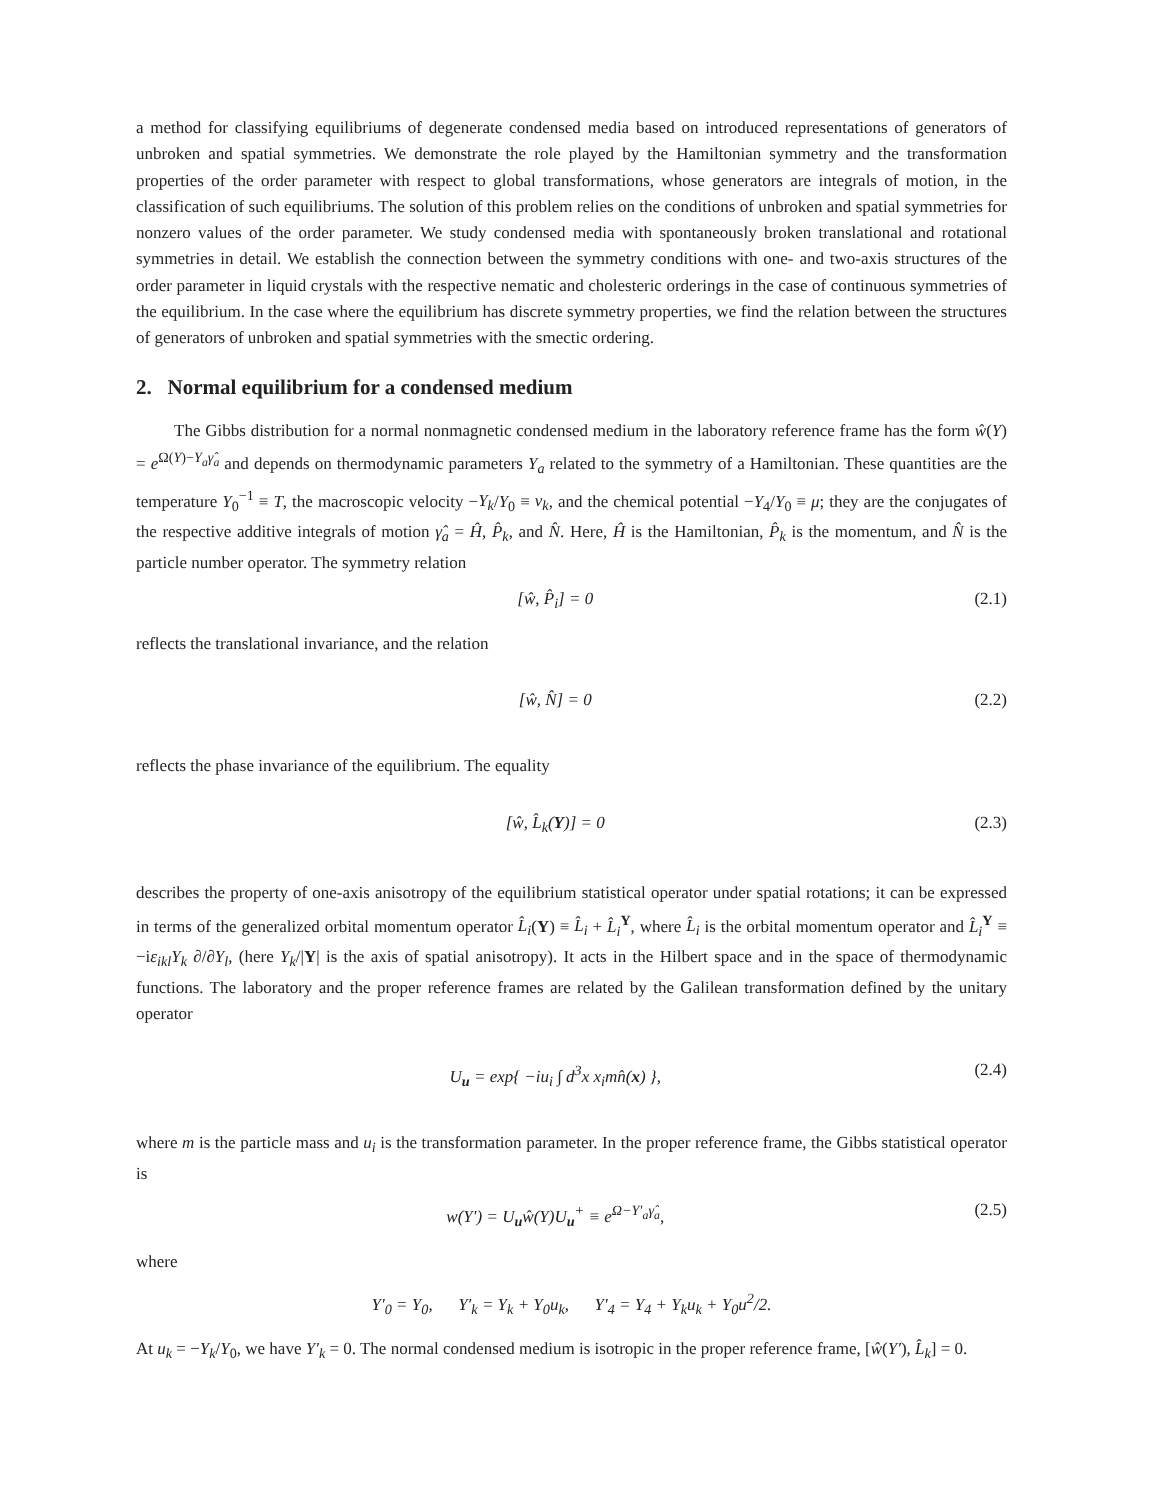a method for classifying equilibriums of degenerate condensed media based on introduced representations of generators of unbroken and spatial symmetries. We demonstrate the role played by the Hamiltonian symmetry and the transformation properties of the order parameter with respect to global transformations, whose generators are integrals of motion, in the classification of such equilibriums. The solution of this problem relies on the conditions of unbroken and spatial symmetries for nonzero values of the order parameter. We study condensed media with spontaneously broken translational and rotational symmetries in detail. We establish the connection between the symmetry conditions with one- and two-axis structures of the order parameter in liquid crystals with the respective nematic and cholesteric orderings in the case of continuous symmetries of the equilibrium. In the case where the equilibrium has discrete symmetry properties, we find the relation between the structures of generators of unbroken and spatial symmetries with the smectic ordering.
2. Normal equilibrium for a condensed medium
The Gibbs distribution for a normal nonmagnetic condensed medium in the laboratory reference frame has the form ŵ(Y) = e<sup>Ω(Y)−Y<sub>a</sub>γ̂<sub>a</sub></sup> and depends on thermodynamic parameters Y<sub>a</sub> related to the symmetry of a Hamiltonian. These quantities are the temperature Y<sub>0</sub><sup>−1</sup> ≡ T, the macroscopic velocity −Y<sub>k</sub>/Y<sub>0</sub> ≡ v<sub>k</sub>, and the chemical potential −Y<sub>4</sub>/Y<sub>0</sub> ≡ μ; they are the conjugates of the respective additive integrals of motion γ̂<sub>a</sub> = Ĥ, P̂<sub>k</sub>, and N̂. Here, Ĥ is the Hamiltonian, P̂<sub>k</sub> is the momentum, and N̂ is the particle number operator. The symmetry relation
[ŵ, P̂<sub>i</sub>] = 0 (2.1)
reflects the translational invariance, and the relation
[ŵ, N̂] = 0 (2.2)
reflects the phase invariance of the equilibrium. The equality
[ŵ, L̂<sub>k</sub>(Y)] = 0 (2.3)
describes the property of one-axis anisotropy of the equilibrium statistical operator under spatial rotations; it can be expressed in terms of the generalized orbital momentum operator L̂<sub>i</sub>(Y) ≡ L̂<sub>i</sub> + L̂<sub>i</sub><sup>Y</sup>, where L̂<sub>i</sub> is the orbital momentum operator and L̂<sub>i</sub><sup>Y</sup> ≡ −iε<sub>ikl</sub>Y<sub>k</sub> ∂/∂Y<sub>l</sub>, (here Y<sub>k</sub>/|Y| is the axis of spatial anisotropy). It acts in the Hilbert space and in the space of thermodynamic functions. The laboratory and the proper reference frames are related by the Galilean transformation defined by the unitary operator
U<sub>u</sub> = exp{ −iu<sub>i</sub> ∫ d<sup>3</sup>x x<sub>i</sub>mn̂(x) }, (2.4)
where m is the particle mass and u<sub>i</sub> is the transformation parameter. In the proper reference frame, the Gibbs statistical operator is
w(Y′) = U<sub>u</sub>ŵ(Y)U<sub>u</sub><sup>+</sup> ≡ e<sup>Ω−Y′<sub>a</sub>γ̂<sub>a</sub></sup>, (2.5)
where
Y′<sub>0</sub> = Y<sub>0</sub>, Y′<sub>k</sub> = Y<sub>k</sub> + Y<sub>0</sub>u<sub>k</sub>, Y′<sub>4</sub> = Y<sub>4</sub> + Y<sub>k</sub>u<sub>k</sub> + Y<sub>0</sub>u<sup>2</sup>/2.
At u<sub>k</sub> = −Y<sub>k</sub>/Y<sub>0</sub>, we have Y′<sub>k</sub> = 0. The normal condensed medium is isotropic in the proper reference frame, [ŵ(Y′), L̂<sub>k</sub>] = 0.